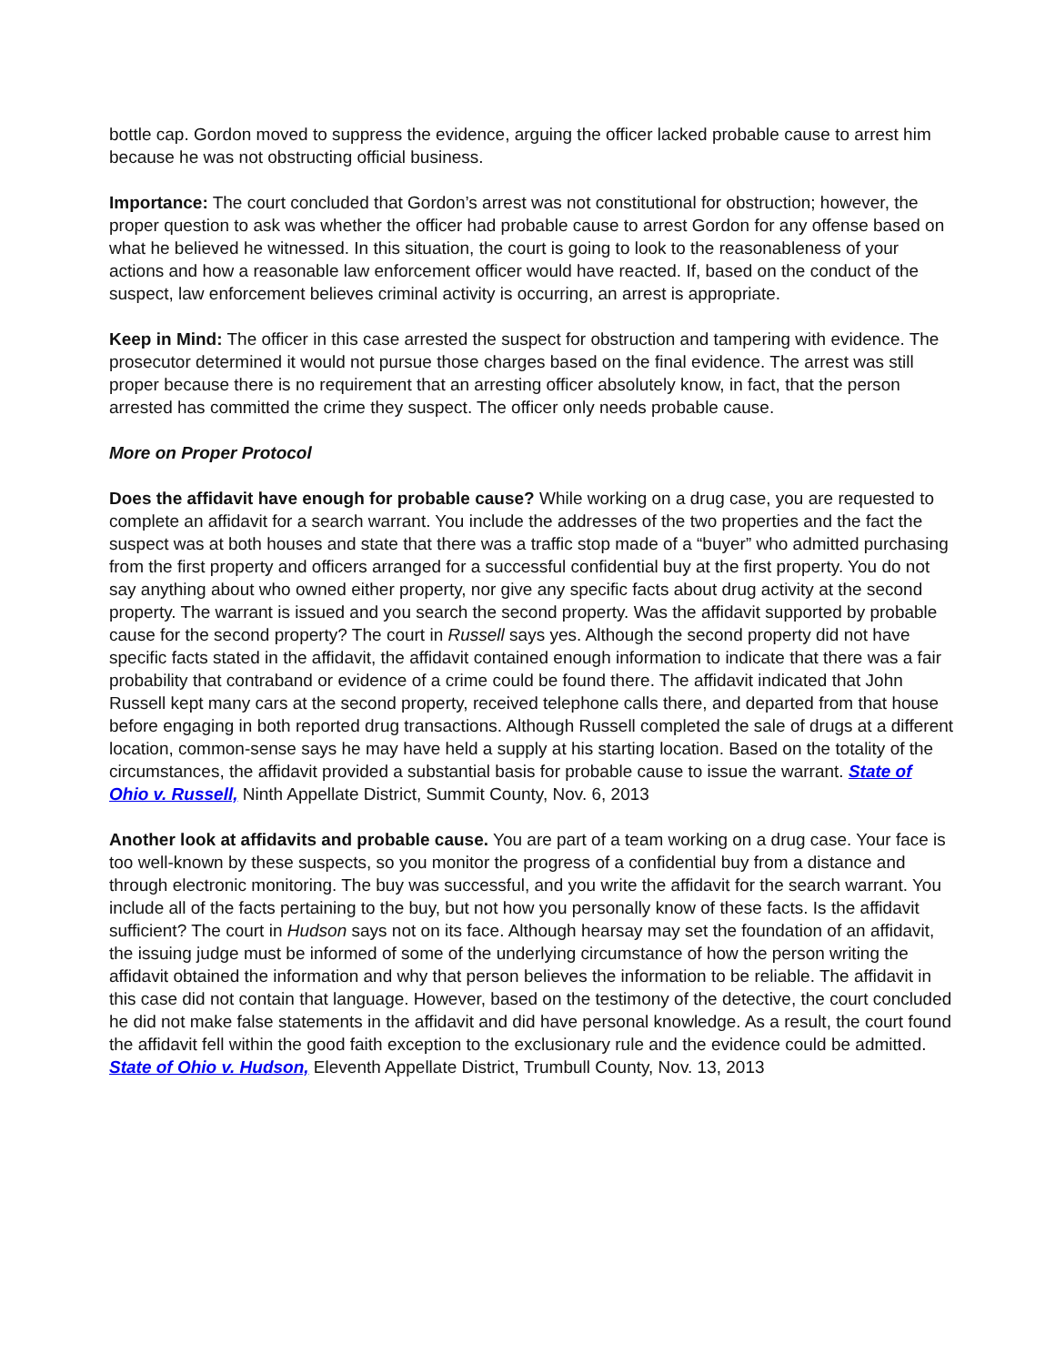bottle cap. Gordon moved to suppress the evidence, arguing the officer lacked probable cause to arrest him because he was not obstructing official business.
Importance: The court concluded that Gordon’s arrest was not constitutional for obstruction; however, the proper question to ask was whether the officer had probable cause to arrest Gordon for any offense based on what he believed he witnessed. In this situation, the court is going to look to the reasonableness of your actions and how a reasonable law enforcement officer would have reacted. If, based on the conduct of the suspect, law enforcement believes criminal activity is occurring, an arrest is appropriate.
Keep in Mind: The officer in this case arrested the suspect for obstruction and tampering with evidence. The prosecutor determined it would not pursue those charges based on the final evidence. The arrest was still proper because there is no requirement that an arresting officer absolutely know, in fact, that the person arrested has committed the crime they suspect. The officer only needs probable cause.
More on Proper Protocol
Does the affidavit have enough for probable cause? While working on a drug case, you are requested to complete an affidavit for a search warrant. You include the addresses of the two properties and the fact the suspect was at both houses and state that there was a traffic stop made of a “buyer” who admitted purchasing from the first property and officers arranged for a successful confidential buy at the first property. You do not say anything about who owned either property, nor give any specific facts about drug activity at the second property. The warrant is issued and you search the second property. Was the affidavit supported by probable cause for the second property? The court in Russell says yes. Although the second property did not have specific facts stated in the affidavit, the affidavit contained enough information to indicate that there was a fair probability that contraband or evidence of a crime could be found there. The affidavit indicated that John Russell kept many cars at the second property, received telephone calls there, and departed from that house before engaging in both reported drug transactions. Although Russell completed the sale of drugs at a different location, common-sense says he may have held a supply at his starting location. Based on the totality of the circumstances, the affidavit provided a substantial basis for probable cause to issue the warrant. State of Ohio v. Russell, Ninth Appellate District, Summit County, Nov. 6, 2013
Another look at affidavits and probable cause. You are part of a team working on a drug case. Your face is too well-known by these suspects, so you monitor the progress of a confidential buy from a distance and through electronic monitoring. The buy was successful, and you write the affidavit for the search warrant. You include all of the facts pertaining to the buy, but not how you personally know of these facts. Is the affidavit sufficient? The court in Hudson says not on its face. Although hearsay may set the foundation of an affidavit, the issuing judge must be informed of some of the underlying circumstance of how the person writing the affidavit obtained the information and why that person believes the information to be reliable. The affidavit in this case did not contain that language. However, based on the testimony of the detective, the court concluded he did not make false statements in the affidavit and did have personal knowledge. As a result, the court found the affidavit fell within the good faith exception to the exclusionary rule and the evidence could be admitted. State of Ohio v. Hudson, Eleventh Appellate District, Trumbull County, Nov. 13, 2013